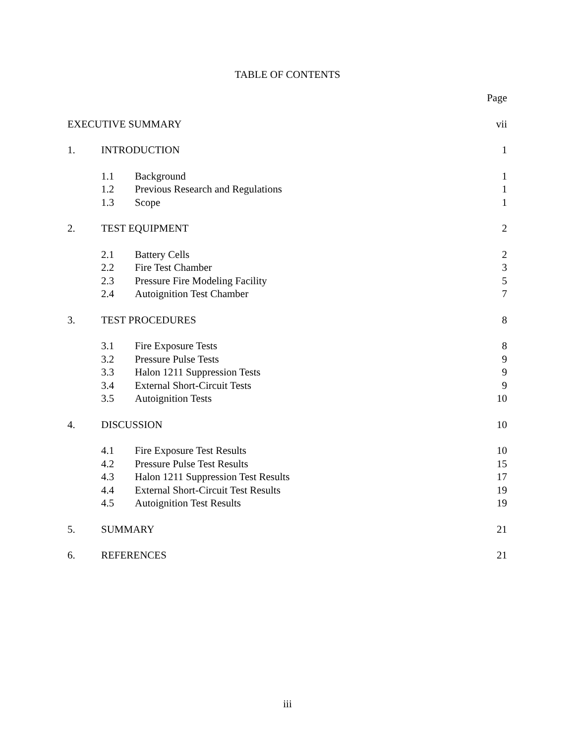TABLE OF CONTENTS
| | | | Page |
| EXECUTIVE SUMMARY | | | vii |
| 1. | INTRODUCTION | | 1 |
| | 1.1 | Background | 1 |
| | 1.2 | Previous Research and Regulations | 1 |
| | 1.3 | Scope | 1 |
| 2. | TEST EQUIPMENT | | 2 |
| | 2.1 | Battery Cells | 2 |
| | 2.2 | Fire Test Chamber | 3 |
| | 2.3 | Pressure Fire Modeling Facility | 5 |
| | 2.4 | Autoignition Test Chamber | 7 |
| 3. | TEST PROCEDURES | | 8 |
| | 3.1 | Fire Exposure Tests | 8 |
| | 3.2 | Pressure Pulse Tests | 9 |
| | 3.3 | Halon 1211 Suppression Tests | 9 |
| | 3.4 | External Short-Circuit Tests | 9 |
| | 3.5 | Autoignition Tests | 10 |
| 4. | DISCUSSION | | 10 |
| | 4.1 | Fire Exposure Test Results | 10 |
| | 4.2 | Pressure Pulse Test Results | 15 |
| | 4.3 | Halon 1211 Suppression Test Results | 17 |
| | 4.4 | External Short-Circuit Test Results | 19 |
| | 4.5 | Autoignition Test Results | 19 |
| 5. | SUMMARY | | 21 |
| 6. | REFERENCES | | 21 |
iii